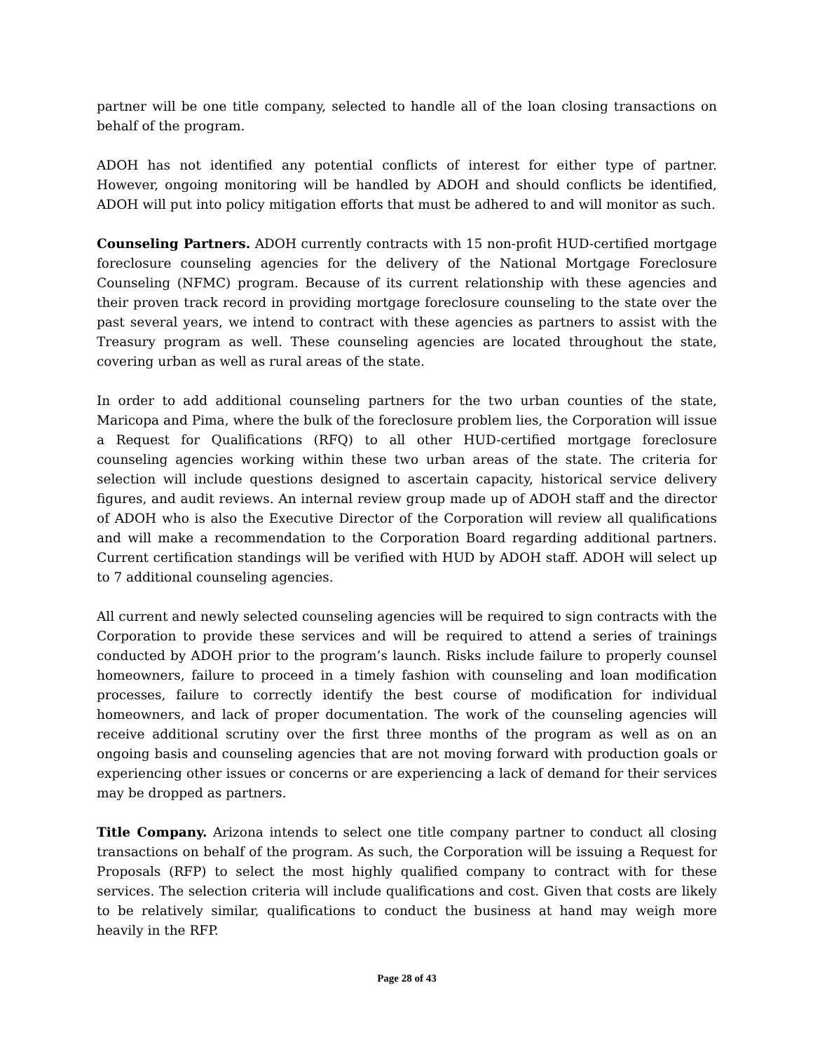partner will be one title company, selected to handle all of the loan closing transactions on behalf of the program.
ADOH has not identified any potential conflicts of interest for either type of partner. However, ongoing monitoring will be handled by ADOH and should conflicts be identified, ADOH will put into policy mitigation efforts that must be adhered to and will monitor as such.
Counseling Partners. ADOH currently contracts with 15 non-profit HUD-certified mortgage foreclosure counseling agencies for the delivery of the National Mortgage Foreclosure Counseling (NFMC) program. Because of its current relationship with these agencies and their proven track record in providing mortgage foreclosure counseling to the state over the past several years, we intend to contract with these agencies as partners to assist with the Treasury program as well. These counseling agencies are located throughout the state, covering urban as well as rural areas of the state.
In order to add additional counseling partners for the two urban counties of the state, Maricopa and Pima, where the bulk of the foreclosure problem lies, the Corporation will issue a Request for Qualifications (RFQ) to all other HUD-certified mortgage foreclosure counseling agencies working within these two urban areas of the state. The criteria for selection will include questions designed to ascertain capacity, historical service delivery figures, and audit reviews. An internal review group made up of ADOH staff and the director of ADOH who is also the Executive Director of the Corporation will review all qualifications and will make a recommendation to the Corporation Board regarding additional partners. Current certification standings will be verified with HUD by ADOH staff. ADOH will select up to 7 additional counseling agencies.
All current and newly selected counseling agencies will be required to sign contracts with the Corporation to provide these services and will be required to attend a series of trainings conducted by ADOH prior to the program’s launch. Risks include failure to properly counsel homeowners, failure to proceed in a timely fashion with counseling and loan modification processes, failure to correctly identify the best course of modification for individual homeowners, and lack of proper documentation. The work of the counseling agencies will receive additional scrutiny over the first three months of the program as well as on an ongoing basis and counseling agencies that are not moving forward with production goals or experiencing other issues or concerns or are experiencing a lack of demand for their services may be dropped as partners.
Title Company. Arizona intends to select one title company partner to conduct all closing transactions on behalf of the program. As such, the Corporation will be issuing a Request for Proposals (RFP) to select the most highly qualified company to contract with for these services. The selection criteria will include qualifications and cost. Given that costs are likely to be relatively similar, qualifications to conduct the business at hand may weigh more heavily in the RFP.
Page 28 of 43